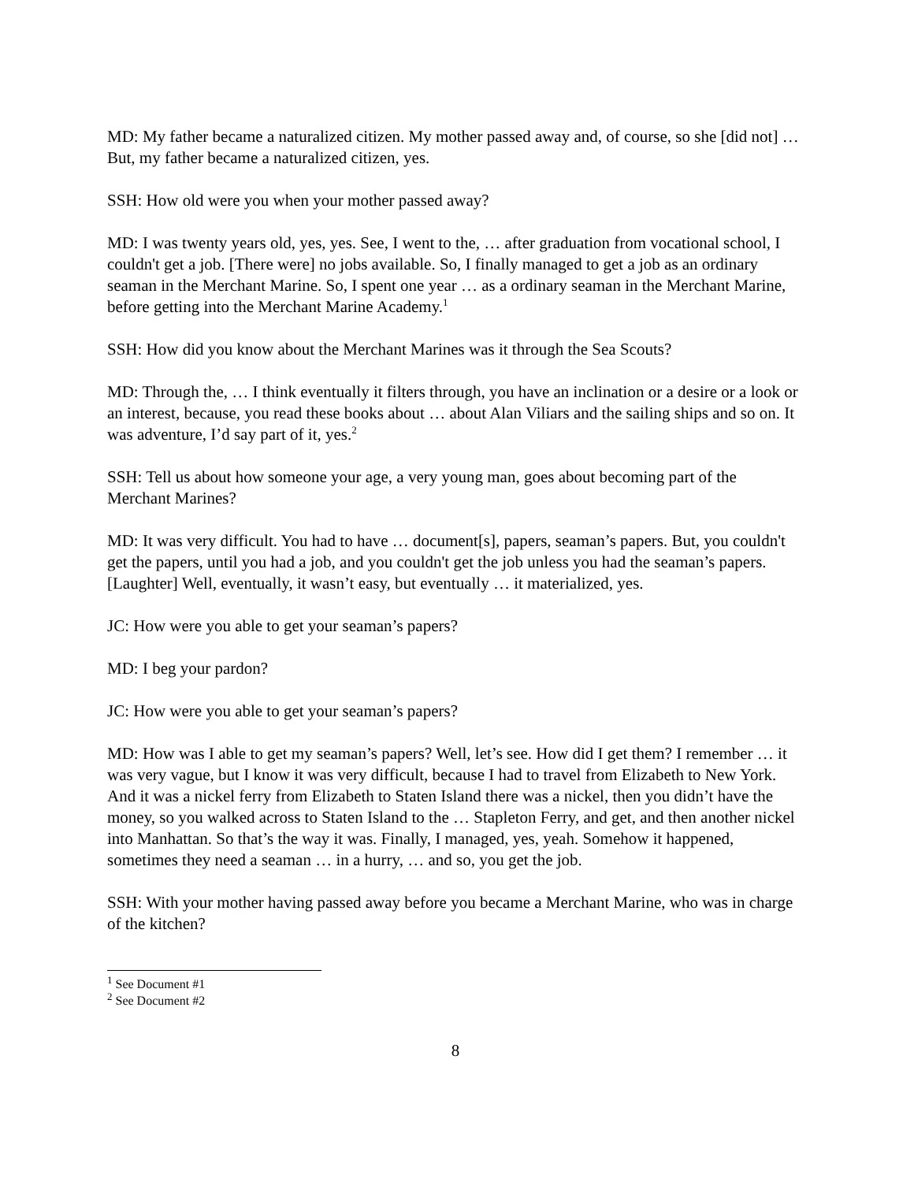MD: My father became a naturalized citizen. My mother passed away and, of course, so she [did not] … But, my father became a naturalized citizen, yes.
SSH: How old were you when your mother passed away?
MD: I was twenty years old, yes, yes. See, I went to the, … after graduation from vocational school, I couldn't get a job. [There were] no jobs available. So, I finally managed to get a job as an ordinary seaman in the Merchant Marine. So, I spent one year … as a ordinary seaman in the Merchant Marine, before getting into the Merchant Marine Academy.<sup>1</sup>
SSH: How did you know about the Merchant Marines was it through the Sea Scouts?
MD: Through the, … I think eventually it filters through, you have an inclination or a desire or a look or an interest, because, you read these books about … about Alan Viliars and the sailing ships and so on. It was adventure, I’d say part of it, yes.<sup>2</sup>
SSH: Tell us about how someone your age, a very young man, goes about becoming part of the Merchant Marines?
MD: It was very difficult. You had to have … document[s], papers, seaman’s papers. But, you couldn't get the papers, until you had a job, and you couldn't get the job unless you had the seaman’s papers. [Laughter] Well, eventually, it wasn’t easy, but eventually … it materialized, yes.
JC: How were you able to get your seaman’s papers?
MD: I beg your pardon?
JC: How were you able to get your seaman’s papers?
MD: How was I able to get my seaman’s papers? Well, let’s see. How did I get them? I remember … it was very vague, but I know it was very difficult, because I had to travel from Elizabeth to New York. And it was a nickel ferry from Elizabeth to Staten Island there was a nickel, then you didn’t have the money, so you walked across to Staten Island to the … Stapleton Ferry, and get, and then another nickel into Manhattan. So that’s the way it was. Finally, I managed, yes, yeah. Somehow it happened, sometimes they need a seaman … in a hurry, … and so, you get the job.
SSH: With your mother having passed away before you became a Merchant Marine, who was in charge of the kitchen?
<sup>1</sup> See Document #1
<sup>2</sup> See Document #2
8